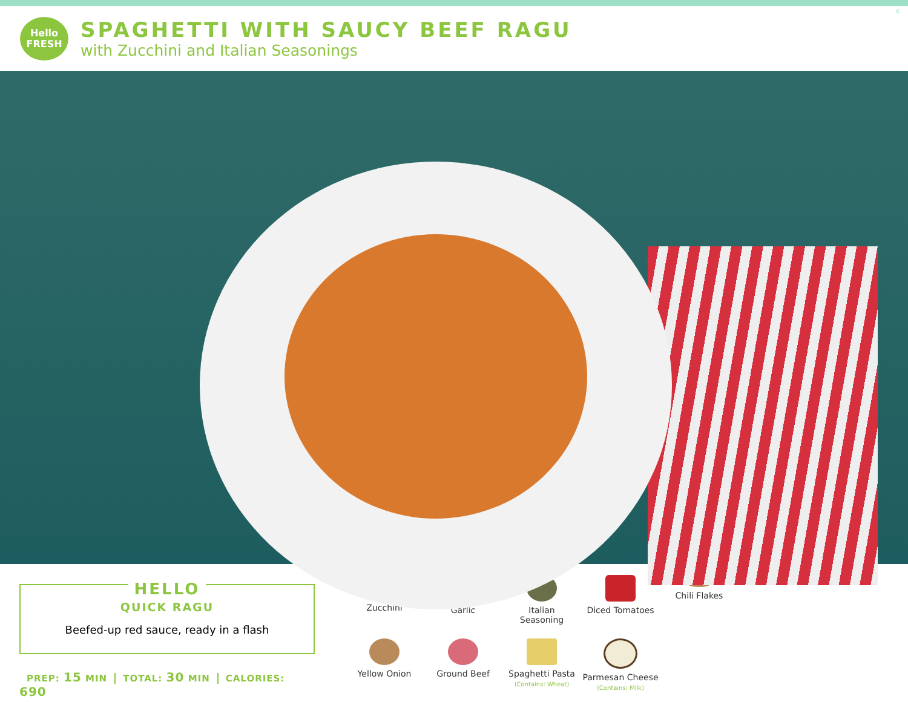6
Hello
FRESH
SPAGHETTI WITH SAUCY BEEF RAGU
with Zucchini and Italian Seasonings
HELLO
QUICK RAGU
Beefed-up red sauce, ready in a flash
PREP: 15 MIN TOTAL: 30 MIN CALORIES: 690
Zucchini
Garlic
Italian
Seasoning
Diced Tomatoes
Chili Flakes
Yellow Onion
Ground Beef
Spaghetti Pasta
(Contains: Wheat)
Parmesan Cheese
(Contains: Milk)